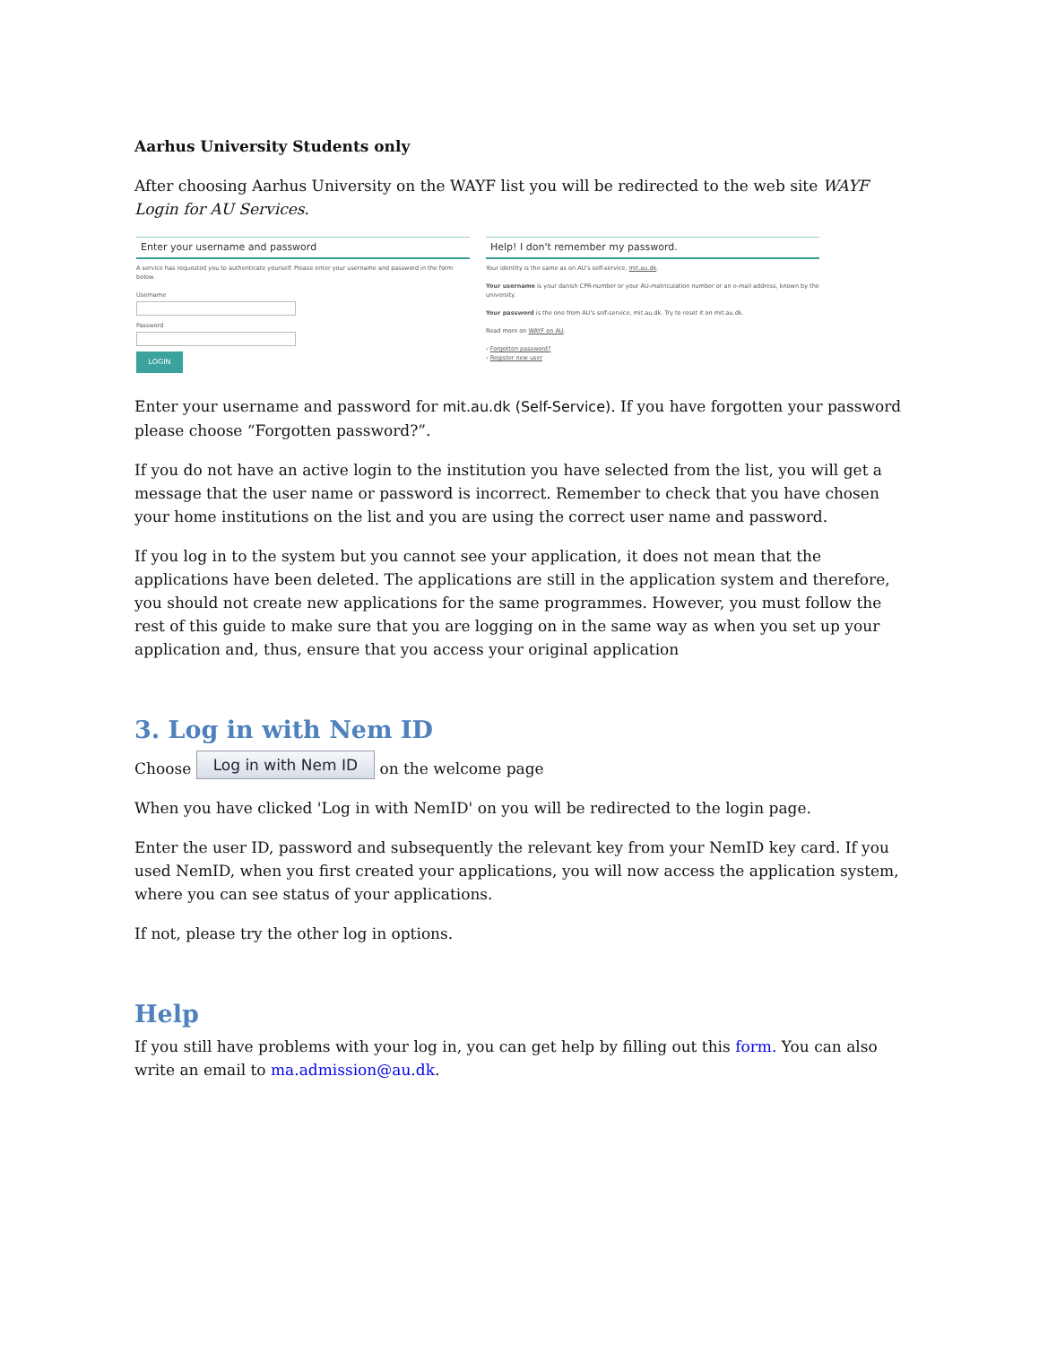Aarhus University Students only
After choosing Aarhus University on the WAYF list you will be redirected to the web site WAYF Login for AU Services.
Enter your username and password
A service has requested you to authenticate yourself. Please enter your username and password in the form below.
Username
Password
LOGIN
Help! I don't remember my password.
Your identity is the same as on AU's self-service, mit.au.dk.
Your username is your danish CPR-number or your AU-matriculation number or an e-mail address, known by the university.
Your password is the one from AU's self-service, mit.au.dk. Try to reset it on mit.au.dk.
Read more on WAYF on AU.
› Forgotten password?
› Register new user
Enter your username and password for mit.au.dk (Self-Service). If you have forgotten your password please choose “Forgotten password?”.
If you do not have an active login to the institution you have selected from the list, you will get a message that the user name or password is incorrect. Remember to check that you have chosen your home institutions on the list and you are using the correct user name and password.
If you log in to the system but you cannot see your application, it does not mean that the applications have been deleted. The applications are still in the application system and therefore, you should not create new applications for the same programmes. However, you must follow the rest of this guide to make sure that you are logging on in the same way as when you set up your application and, thus, ensure that you access your original application
3. Log in with Nem ID
Choose Log in with Nem ID on the welcome page
When you have clicked 'Log in with NemID' on you will be redirected to the login page.
Enter the user ID, password and subsequently the relevant key from your NemID key card. If you used NemID, when you first created your applications, you will now access the application system, where you can see status of your applications.
If not, please try the other log in options.
Help
If you still have problems with your log in, you can get help by filling out this form. You can also write an email to ma.admission@au.dk.